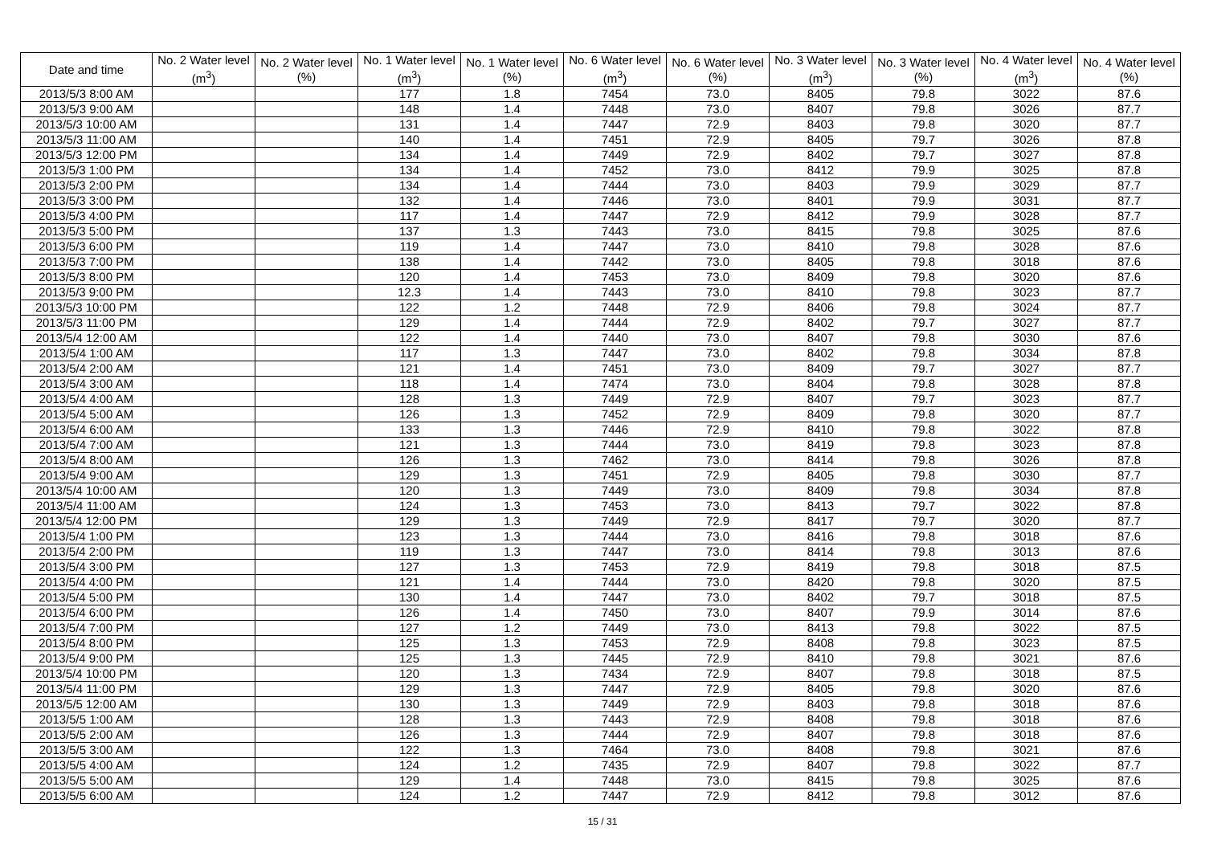| Date and time | No. 2 Water level (m<sup>3</sup>) | No. 2 Water level (%) | No. 1 Water level (m<sup>3</sup>) | No. 1 Water level (%) | No. 6 Water level (m<sup>3</sup>) | No. 6 Water level (%) | No. 3 Water level (m<sup>3</sup>) | No. 3 Water level (%) | No. 4 Water level (m<sup>3</sup>) | No. 4 Water level (%) |
| --- | --- | --- | --- | --- | --- | --- | --- | --- | --- | --- |
| 2013/5/3 8:00 AM | | | 177 | 1.8 | 7454 | 73.0 | 8405 | 79.8 | 3022 | 87.6 |
| 2013/5/3 9:00 AM | | | 148 | 1.4 | 7448 | 73.0 | 8407 | 79.8 | 3026 | 87.7 |
| 2013/5/3 10:00 AM | | | 131 | 1.4 | 7447 | 72.9 | 8403 | 79.8 | 3020 | 87.7 |
| 2013/5/3 11:00 AM | | | 140 | 1.4 | 7451 | 72.9 | 8405 | 79.7 | 3026 | 87.8 |
| 2013/5/3 12:00 PM | | | 134 | 1.4 | 7449 | 72.9 | 8402 | 79.7 | 3027 | 87.8 |
| 2013/5/3 1:00 PM | | | 134 | 1.4 | 7452 | 73.0 | 8412 | 79.9 | 3025 | 87.8 |
| 2013/5/3 2:00 PM | | | 134 | 1.4 | 7444 | 73.0 | 8403 | 79.9 | 3029 | 87.7 |
| 2013/5/3 3:00 PM | | | 132 | 1.4 | 7446 | 73.0 | 8401 | 79.9 | 3031 | 87.7 |
| 2013/5/3 4:00 PM | | | 117 | 1.4 | 7447 | 72.9 | 8412 | 79.9 | 3028 | 87.7 |
| 2013/5/3 5:00 PM | | | 137 | 1.3 | 7443 | 73.0 | 8415 | 79.8 | 3025 | 87.6 |
| 2013/5/3 6:00 PM | | | 119 | 1.4 | 7447 | 73.0 | 8410 | 79.8 | 3028 | 87.6 |
| 2013/5/3 7:00 PM | | | 138 | 1.4 | 7442 | 73.0 | 8405 | 79.8 | 3018 | 87.6 |
| 2013/5/3 8:00 PM | | | 120 | 1.4 | 7453 | 73.0 | 8409 | 79.8 | 3020 | 87.6 |
| 2013/5/3 9:00 PM | | | 12.3 | 1.4 | 7443 | 73.0 | 8410 | 79.8 | 3023 | 87.7 |
| 2013/5/3 10:00 PM | | | 122 | 1.2 | 7448 | 72.9 | 8406 | 79.8 | 3024 | 87.7 |
| 2013/5/3 11:00 PM | | | 129 | 1.4 | 7444 | 72.9 | 8402 | 79.7 | 3027 | 87.7 |
| 2013/5/4 12:00 AM | | | 122 | 1.4 | 7440 | 73.0 | 8407 | 79.8 | 3030 | 87.6 |
| 2013/5/4 1:00 AM | | | 117 | 1.3 | 7447 | 73.0 | 8402 | 79.8 | 3034 | 87.8 |
| 2013/5/4 2:00 AM | | | 121 | 1.4 | 7451 | 73.0 | 8409 | 79.7 | 3027 | 87.7 |
| 2013/5/4 3:00 AM | | | 118 | 1.4 | 7474 | 73.0 | 8404 | 79.8 | 3028 | 87.8 |
| 2013/5/4 4:00 AM | | | 128 | 1.3 | 7449 | 72.9 | 8407 | 79.7 | 3023 | 87.7 |
| 2013/5/4 5:00 AM | | | 126 | 1.3 | 7452 | 72.9 | 8409 | 79.8 | 3020 | 87.7 |
| 2013/5/4 6:00 AM | | | 133 | 1.3 | 7446 | 72.9 | 8410 | 79.8 | 3022 | 87.8 |
| 2013/5/4 7:00 AM | | | 121 | 1.3 | 7444 | 73.0 | 8419 | 79.8 | 3023 | 87.8 |
| 2013/5/4 8:00 AM | | | 126 | 1.3 | 7462 | 73.0 | 8414 | 79.8 | 3026 | 87.8 |
| 2013/5/4 9:00 AM | | | 129 | 1.3 | 7451 | 72.9 | 8405 | 79.8 | 3030 | 87.7 |
| 2013/5/4 10:00 AM | | | 120 | 1.3 | 7449 | 73.0 | 8409 | 79.8 | 3034 | 87.8 |
| 2013/5/4 11:00 AM | | | 124 | 1.3 | 7453 | 73.0 | 8413 | 79.7 | 3022 | 87.8 |
| 2013/5/4 12:00 PM | | | 129 | 1.3 | 7449 | 72.9 | 8417 | 79.7 | 3020 | 87.7 |
| 2013/5/4 1:00 PM | | | 123 | 1.3 | 7444 | 73.0 | 8416 | 79.8 | 3018 | 87.6 |
| 2013/5/4 2:00 PM | | | 119 | 1.3 | 7447 | 73.0 | 8414 | 79.8 | 3013 | 87.6 |
| 2013/5/4 3:00 PM | | | 127 | 1.3 | 7453 | 72.9 | 8419 | 79.8 | 3018 | 87.5 |
| 2013/5/4 4:00 PM | | | 121 | 1.4 | 7444 | 73.0 | 8420 | 79.8 | 3020 | 87.5 |
| 2013/5/4 5:00 PM | | | 130 | 1.4 | 7447 | 73.0 | 8402 | 79.7 | 3018 | 87.5 |
| 2013/5/4 6:00 PM | | | 126 | 1.4 | 7450 | 73.0 | 8407 | 79.9 | 3014 | 87.6 |
| 2013/5/4 7:00 PM | | | 127 | 1.2 | 7449 | 73.0 | 8413 | 79.8 | 3022 | 87.5 |
| 2013/5/4 8:00 PM | | | 125 | 1.3 | 7453 | 72.9 | 8408 | 79.8 | 3023 | 87.5 |
| 2013/5/4 9:00 PM | | | 125 | 1.3 | 7445 | 72.9 | 8410 | 79.8 | 3021 | 87.6 |
| 2013/5/4 10:00 PM | | | 120 | 1.3 | 7434 | 72.9 | 8407 | 79.8 | 3018 | 87.5 |
| 2013/5/4 11:00 PM | | | 129 | 1.3 | 7447 | 72.9 | 8405 | 79.8 | 3020 | 87.6 |
| 2013/5/5 12:00 AM | | | 130 | 1.3 | 7449 | 72.9 | 8403 | 79.8 | 3018 | 87.6 |
| 2013/5/5 1:00 AM | | | 128 | 1.3 | 7443 | 72.9 | 8408 | 79.8 | 3018 | 87.6 |
| 2013/5/5 2:00 AM | | | 126 | 1.3 | 7444 | 72.9 | 8407 | 79.8 | 3018 | 87.6 |
| 2013/5/5 3:00 AM | | | 122 | 1.3 | 7464 | 73.0 | 8408 | 79.8 | 3021 | 87.6 |
| 2013/5/5 4:00 AM | | | 124 | 1.2 | 7435 | 72.9 | 8407 | 79.8 | 3022 | 87.7 |
| 2013/5/5 5:00 AM | | | 129 | 1.4 | 7448 | 73.0 | 8415 | 79.8 | 3025 | 87.6 |
| 2013/5/5 6:00 AM | | | 124 | 1.2 | 7447 | 72.9 | 8412 | 79.8 | 3012 | 87.6 |
15 / 31